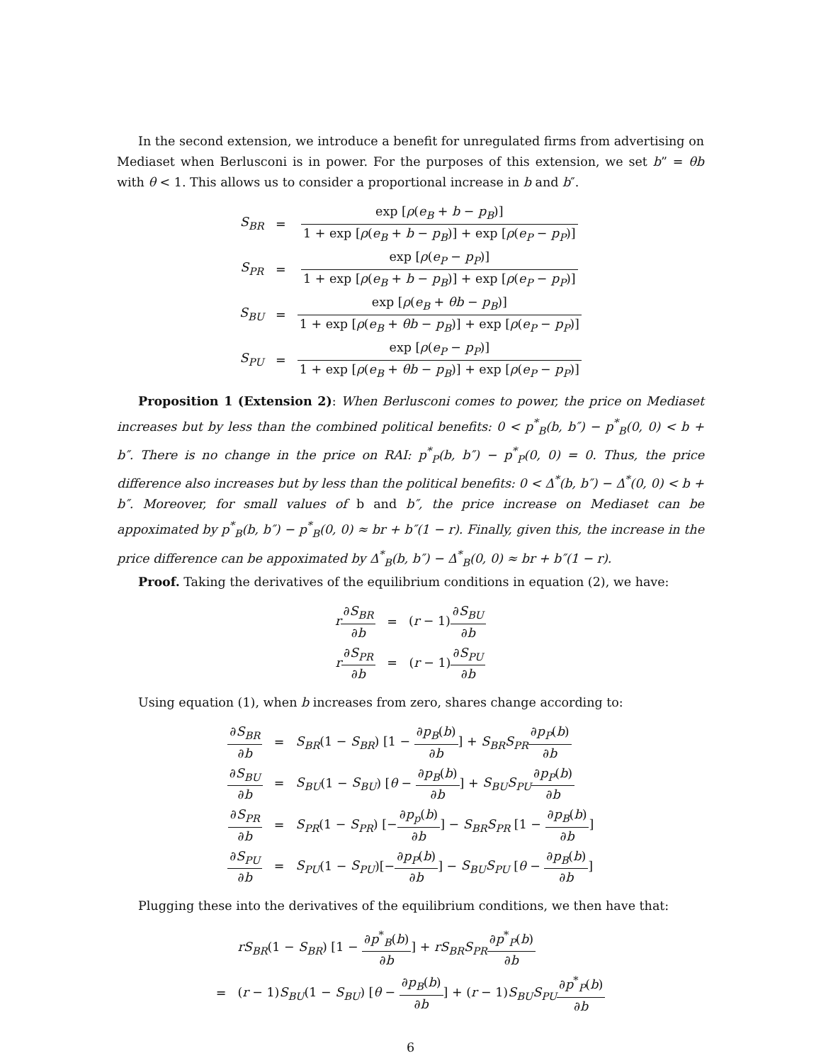In the second extension, we introduce a benefit for unregulated firms from advertising on Mediaset when Berlusconi is in power. For the purposes of this extension, we set b” = θb with θ < 1. This allows us to consider a proportional increase in b and b″.
| S<sub>BR</sub> | = | exp [ ρ ( e<sub>B</sub> + b − p<sub>B</sub> )] 1 + exp [ ρ ( e<sub>B</sub> + b − p<sub>B</sub> )] + exp [ ρ ( e<sub>P</sub> − p<sub>P</sub> )] |
| S<sub>PR</sub> | = | exp [ ρ ( e<sub>P</sub> − p<sub>P</sub> )] 1 + exp [ ρ ( e<sub>B</sub> + b − p<sub>B</sub> )] + exp [ ρ ( e<sub>P</sub> − p<sub>P</sub> )] |
| S<sub>BU</sub> | = | exp [ ρ ( e<sub>B</sub> + θb − p<sub>B</sub> )] 1 + exp [ ρ ( e<sub>B</sub> + θb − p<sub>B</sub> )] + exp [ ρ ( e<sub>P</sub> − p<sub>P</sub> )] |
| S<sub>PU</sub> | = | exp [ ρ ( e<sub>P</sub> − p<sub>P</sub> )] 1 + exp [ ρ ( e<sub>B</sub> + θb − p<sub>B</sub> )] + exp [ ρ ( e<sub>P</sub> − p<sub>P</sub> )] |
Proposition 1 (Extension 2): When Berlusconi comes to power, the price on Mediaset increases but by less than the combined political benefits: 0 < p<sup>*</sup><sub>B</sub>(b, b″) − p<sup>*</sup><sub>B</sub>(0, 0) < b + b″. There is no change in the price on RAI: p<sup>*</sup><sub>P</sub>(b, b″) − p<sup>*</sup><sub>P</sub>(0, 0) = 0. Thus, the price difference also increases but by less than the political benefits: 0 < Δ<sup>*</sup>(b, b″) − Δ<sup>*</sup>(0, 0) < b + b″. Moreover, for small values of b and b″, the price increase on Mediaset can be appoximated by p<sup>*</sup><sub>B</sub>(b, b″) − p<sup>*</sup><sub>B</sub>(0, 0) ≈ br + b″(1 − r). Finally, given this, the increase in the price difference can be appoximated by Δ<sup>*</sup><sub>B</sub>(b, b″) − Δ<sup>*</sup><sub>B</sub>(0, 0) ≈ br + b″(1 − r).
Proof. Taking the derivatives of the equilibrium conditions in equation (2), we have:
| r ∂ S<sub>BR</sub> ∂ b | = | ( r − 1) ∂ S<sub>BU</sub> ∂ b |
| r ∂ S<sub>PR</sub> ∂ b | = | ( r − 1) ∂ S<sub>PU</sub> ∂ b |
Using equation (1), when b increases from zero, shares change according to:
| ∂ S<sub>BR</sub> ∂ b | = | S<sub>BR</sub> (1 − S<sub>BR</sub> ) [1 − ∂ p<sub>B</sub> ( b ) ∂ b ] + S<sub>BR</sub>S<sub>PR</sub> ∂ p<sub>P</sub> ( b ) ∂ b |
| ∂ S<sub>BU</sub> ∂ b | = | S<sub>BU</sub> (1 − S<sub>BU</sub> ) [ θ − ∂ p<sub>B</sub> ( b ) ∂ b ] + S<sub>BU</sub>S<sub>PU</sub> ∂ p<sub>P</sub> ( b ) ∂ b |
| ∂ S<sub>PR</sub> ∂ b | = | S<sub>PR</sub> (1 − S<sub>PR</sub> ) [− ∂ p<sub>p</sub> ( b ) ∂ b ] − S<sub>BR</sub>S<sub>PR</sub> [1 − ∂ p<sub>B</sub> ( b ) ∂ b ] |
| ∂ S<sub>PU</sub> ∂ b | = | S<sub>PU</sub> (1 − S<sub>PU</sub> )[− ∂ p<sub>P</sub> ( b ) ∂ b ] − S<sub>BU</sub>S<sub>PU</sub> [ θ − ∂ p<sub>B</sub> ( b ) ∂ b ] |
Plugging these into the derivatives of the equilibrium conditions, we then have that:
| | rS<sub>BR</sub> (1 − S<sub>BR</sub> ) [1 − ∂ p<sup>*</sup><sub>B</sub>( b ) ∂ b ] + rS<sub>BR</sub>S<sub>PR</sub> ∂ p<sup>*</sup><sub>P</sub>( b ) ∂ b |
| = | ( r − 1) S<sub>BU</sub> (1 − S<sub>BU</sub> ) [ θ − ∂ p<sub>B</sub> ( b ) ∂ b ] + ( r − 1) S<sub>BU</sub>S<sub>PU</sub> ∂ p<sup>*</sup><sub>P</sub>( b ) ∂ b |
6